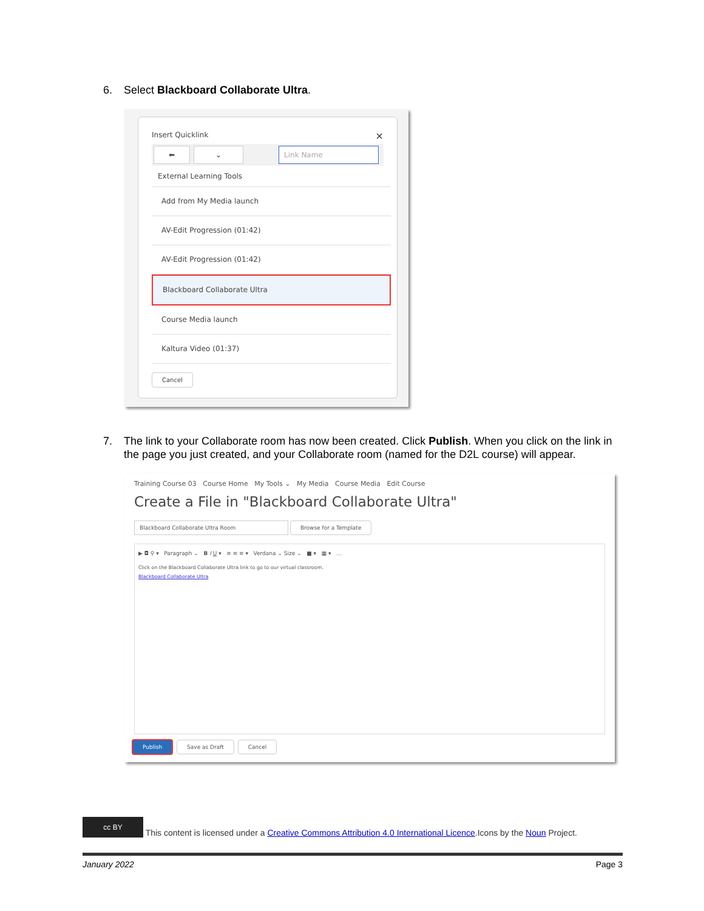6. Select Blackboard Collaborate Ultra.
Insert Quicklink ✕
⬅ ⌄ Link Name
External Learning Tools
Add from My Media launch
AV-Edit Progression (01:42)
AV-Edit Progression (01:42)
Blackboard Collaborate Ultra
Course Media launch
Kaltura Video (01:37)
Cancel
7. The link to your Collaborate room has now been created. Click Publish. When you click on the link in
the page you just created, and your Collaborate room (named for the D2L course) will appear.
Training Course 03 Course Home My Tools ⌄ My Media Course Media Edit Course
Create a File in "Blackboard Collaborate Ultra"
Blackboard Collaborate Ultra Room Browse for a Template
▶ ◘ ⚲ ▾ Paragraph ⌄ B I U ▾ ≡ ≡ ≡ ▾ Verdana ⌄ Size ⌄ ■ ▾ ▦ ▾ …
Click on the Blackboard Collaborate Ultra link to go to our virtual classroom.
Blackboard Collaborate Ultra
Publish Save as Draft Cancel
cc BY This content is licensed under a Creative Commons Attribution 4.0 International Licence.Icons by the Noun Project.
January 2022 Page 3